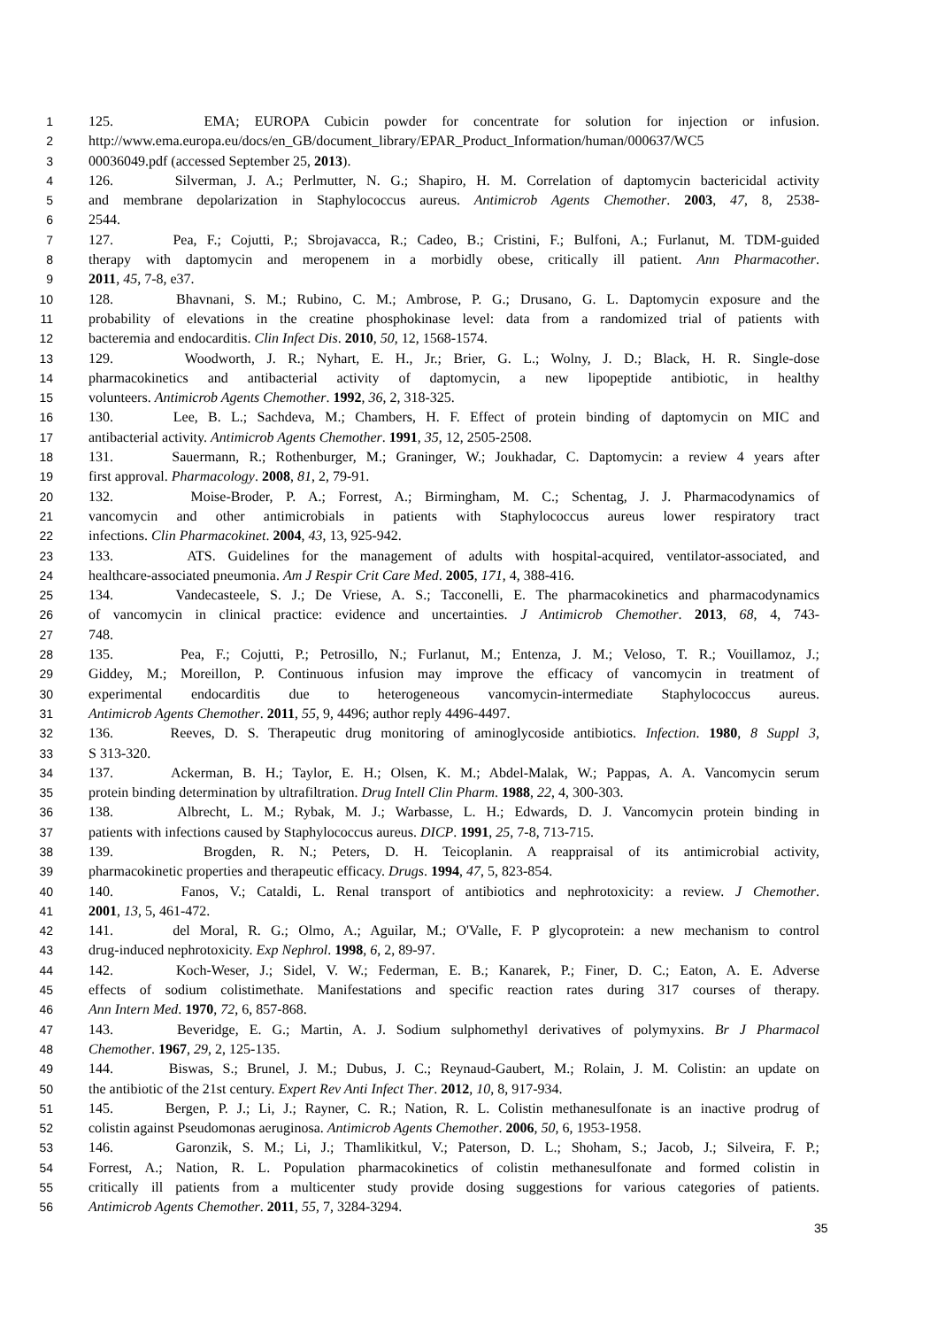1 125. EMA; EUROPA Cubicin powder for concentrate for solution for injection or infusion.
2 http://www.ema.europa.eu/docs/en_GB/document_library/EPAR_Product_Information/human/000637/WC5
3 00036049.pdf (accessed September 25, 2013).
4 126. Silverman, J. A.; Perlmutter, N. G.; Shapiro, H. M. Correlation of daptomycin bactericidal activity
5 and membrane depolarization in Staphylococcus aureus. Antimicrob Agents Chemother. 2003, 47, 8, 2538-
6 2544.
7 127. Pea, F.; Cojutti, P.; Sbrojavacca, R.; Cadeo, B.; Cristini, F.; Bulfoni, A.; Furlanut, M. TDM-guided
8 therapy with daptomycin and meropenem in a morbidly obese, critically ill patient. Ann Pharmacother.
9 2011, 45, 7-8, e37.
10 128. Bhavnani, S. M.; Rubino, C. M.; Ambrose, P. G.; Drusano, G. L. Daptomycin exposure and the
11 probability of elevations in the creatine phosphokinase level: data from a randomized trial of patients with
12 bacteremia and endocarditis. Clin Infect Dis. 2010, 50, 12, 1568-1574.
13 129. Woodworth, J. R.; Nyhart, E. H., Jr.; Brier, G. L.; Wolny, J. D.; Black, H. R. Single-dose
14 pharmacokinetics and antibacterial activity of daptomycin, a new lipopeptide antibiotic, in healthy
15 volunteers. Antimicrob Agents Chemother. 1992, 36, 2, 318-325.
16 130. Lee, B. L.; Sachdeva, M.; Chambers, H. F. Effect of protein binding of daptomycin on MIC and
17 antibacterial activity. Antimicrob Agents Chemother. 1991, 35, 12, 2505-2508.
18 131. Sauermann, R.; Rothenburger, M.; Graninger, W.; Joukhadar, C. Daptomycin: a review 4 years after
19 first approval. Pharmacology. 2008, 81, 2, 79-91.
20 132. Moise-Broder, P. A.; Forrest, A.; Birmingham, M. C.; Schentag, J. J. Pharmacodynamics of
21 vancomycin and other antimicrobials in patients with Staphylococcus aureus lower respiratory tract
22 infections. Clin Pharmacokinet. 2004, 43, 13, 925-942.
23 133. ATS. Guidelines for the management of adults with hospital-acquired, ventilator-associated, and
24 healthcare-associated pneumonia. Am J Respir Crit Care Med. 2005, 171, 4, 388-416.
25 134. Vandecasteele, S. J.; De Vriese, A. S.; Tacconelli, E. The pharmacokinetics and pharmacodynamics
26 of vancomycin in clinical practice: evidence and uncertainties. J Antimicrob Chemother. 2013, 68, 4, 743-
27 748.
28 135. Pea, F.; Cojutti, P.; Petrosillo, N.; Furlanut, M.; Entenza, J. M.; Veloso, T. R.; Vouillamoz, J.;
29 Giddey, M.; Moreillon, P. Continuous infusion may improve the efficacy of vancomycin in treatment of
30 experimental endocarditis due to heterogeneous vancomycin-intermediate Staphylococcus aureus.
31 Antimicrob Agents Chemother. 2011, 55, 9, 4496; author reply 4496-4497.
32 136. Reeves, D. S. Therapeutic drug monitoring of aminoglycoside antibiotics. Infection. 1980, 8 Suppl 3,
33 S 313-320.
34 137. Ackerman, B. H.; Taylor, E. H.; Olsen, K. M.; Abdel-Malak, W.; Pappas, A. A. Vancomycin serum
35 protein binding determination by ultrafiltration. Drug Intell Clin Pharm. 1988, 22, 4, 300-303.
36 138. Albrecht, L. M.; Rybak, M. J.; Warbasse, L. H.; Edwards, D. J. Vancomycin protein binding in
37 patients with infections caused by Staphylococcus aureus. DICP. 1991, 25, 7-8, 713-715.
38 139. Brogden, R. N.; Peters, D. H. Teicoplanin. A reappraisal of its antimicrobial activity,
39 pharmacokinetic properties and therapeutic efficacy. Drugs. 1994, 47, 5, 823-854.
40 140. Fanos, V.; Cataldi, L. Renal transport of antibiotics and nephrotoxicity: a review. J Chemother.
41 2001, 13, 5, 461-472.
42 141. del Moral, R. G.; Olmo, A.; Aguilar, M.; O'Valle, F. P glycoprotein: a new mechanism to control
43 drug-induced nephrotoxicity. Exp Nephrol. 1998, 6, 2, 89-97.
44 142. Koch-Weser, J.; Sidel, V. W.; Federman, E. B.; Kanarek, P.; Finer, D. C.; Eaton, A. E. Adverse
45 effects of sodium colistimethate. Manifestations and specific reaction rates during 317 courses of therapy.
46 Ann Intern Med. 1970, 72, 6, 857-868.
47 143. Beveridge, E. G.; Martin, A. J. Sodium sulphomethyl derivatives of polymyxins. Br J Pharmacol
48 Chemother. 1967, 29, 2, 125-135.
49 144. Biswas, S.; Brunel, J. M.; Dubus, J. C.; Reynaud-Gaubert, M.; Rolain, J. M. Colistin: an update on
50 the antibiotic of the 21st century. Expert Rev Anti Infect Ther. 2012, 10, 8, 917-934.
51 145. Bergen, P. J.; Li, J.; Rayner, C. R.; Nation, R. L. Colistin methanesulfonate is an inactive prodrug of
52 colistin against Pseudomonas aeruginosa. Antimicrob Agents Chemother. 2006, 50, 6, 1953-1958.
53 146. Garonzik, S. M.; Li, J.; Thamlikitkul, V.; Paterson, D. L.; Shoham, S.; Jacob, J.; Silveira, F. P.;
54 Forrest, A.; Nation, R. L. Population pharmacokinetics of colistin methanesulfonate and formed colistin in
55 critically ill patients from a multicenter study provide dosing suggestions for various categories of patients.
56 Antimicrob Agents Chemother. 2011, 55, 7, 3284-3294.
35